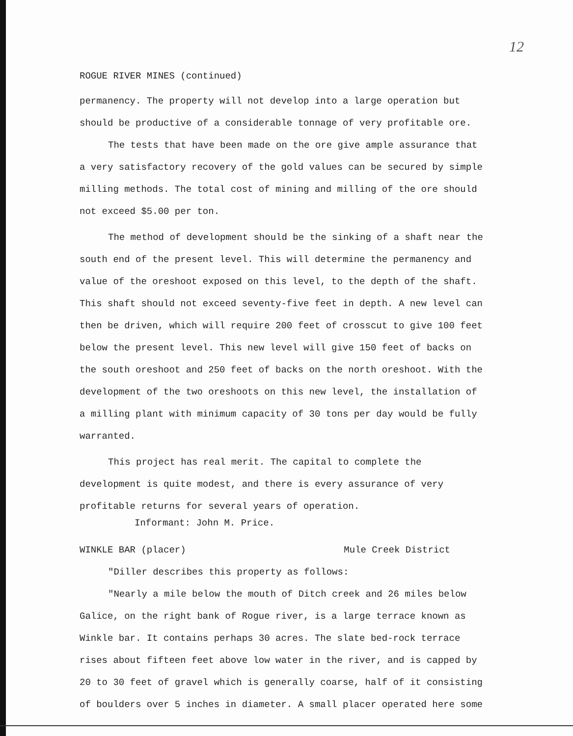12
ROGUE RIVER MINES (continued)
permanency. The property will not develop into a large operation but should be productive of a considerable tonnage of very profitable ore.
The tests that have been made on the ore give ample assurance that a very satisfactory recovery of the gold values can be secured by simple milling methods. The total cost of mining and milling of the ore should not exceed $5.00 per ton.
The method of development should be the sinking of a shaft near the south end of the present level. This will determine the permanency and value of the oreshoot exposed on this level, to the depth of the shaft. This shaft should not exceed seventy-five feet in depth. A new level can then be driven, which will require 200 feet of crosscut to give 100 feet below the present level. This new level will give 150 feet of backs on the south oreshoot and 250 feet of backs on the north oreshoot. With the development of the two oreshoots on this new level, the installation of a milling plant with minimum capacity of 30 tons per day would be fully warranted.
This project has real merit. The capital to complete the development is quite modest, and there is every assurance of very profitable returns for several years of operation.
Informant: John M. Price.
WINKLE BAR (placer) Mule Creek District
"Diller describes this property as follows:
"Nearly a mile below the mouth of Ditch creek and 26 miles below Galice, on the right bank of Rogue river, is a large terrace known as Winkle bar. It contains perhaps 30 acres. The slate bed-rock terrace rises about fifteen feet above low water in the river, and is capped by 20 to 30 feet of gravel which is generally coarse, half of it consisting of boulders over 5 inches in diameter. A small placer operated here some